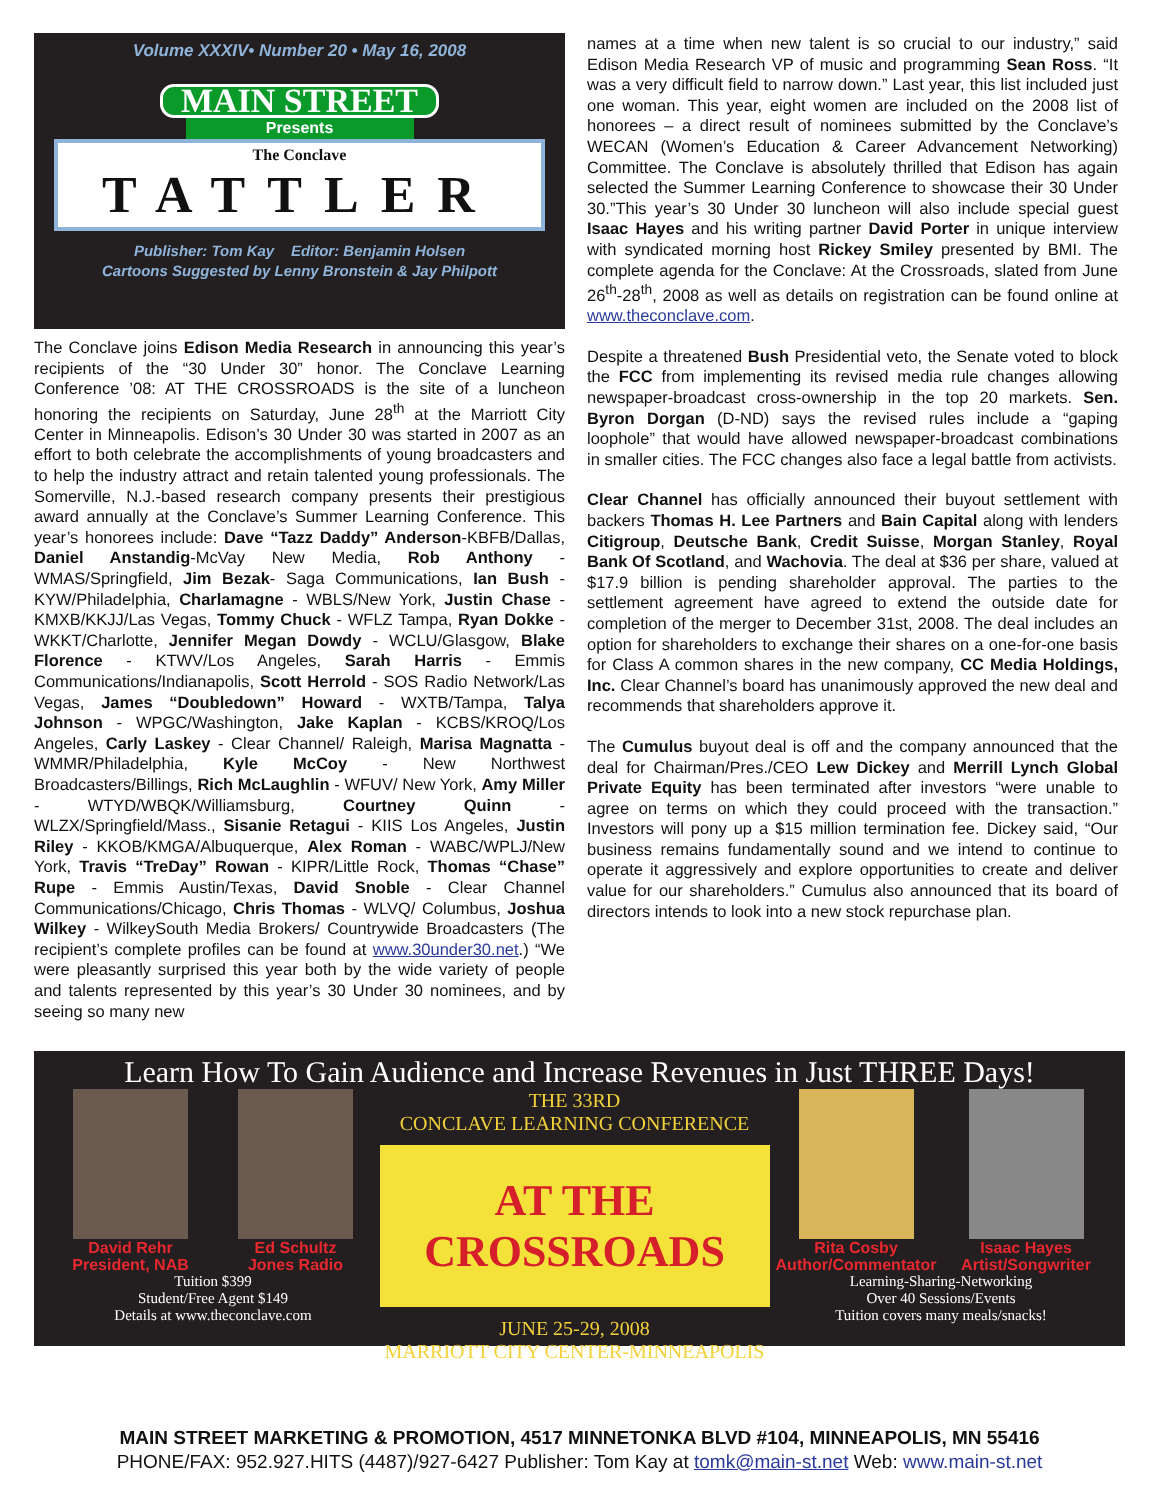Volume XXXIV• Number 20 • May 16, 2008
MAIN STREET
Presents
The Conclave
TATTLER
Publisher: Tom Kay Editor: Benjamin Holsen
Cartoons Suggested by Lenny Bronstein & Jay Philpott
The Conclave joins Edison Media Research in announcing this year’s recipients of the “30 Under 30” honor. The Conclave Learning Conference ’08: AT THE CROSSROADS is the site of a luncheon honoring the recipients on Saturday, June 28<sup>th</sup> at the Marriott City Center in Minneapolis. Edison’s 30 Under 30 was started in 2007 as an effort to both celebrate the accomplishments of young broadcasters and to help the industry attract and retain talented young professionals. The Somerville, N.J.-based research company presents their prestigious award annually at the Conclave’s Summer Learning Conference. This year’s honorees include: Dave “Tazz Daddy” Anderson-KBFB/Dallas, Daniel Anstandig-McVay New Media, Rob Anthony -WMAS/Springfield, Jim Bezak- Saga Communications, Ian Bush - KYW/Philadelphia, Charlamagne - WBLS/New York, Justin Chase - KMXB/KKJJ/Las Vegas, Tommy Chuck - WFLZ Tampa, Ryan Dokke - WKKT/Charlotte, Jennifer Megan Dowdy - WCLU/Glasgow, Blake Florence - KTWV/Los Angeles, Sarah Harris - Emmis Communications/Indianapolis, Scott Herrold - SOS Radio Network/Las Vegas, James “Doubledown” Howard - WXTB/Tampa, Talya Johnson - WPGC/Washington, Jake Kaplan - KCBS/KROQ/Los Angeles, Carly Laskey - Clear Channel/ Raleigh, Marisa Magnatta - WMMR/Philadelphia, Kyle McCoy - New Northwest Broadcasters/Billings, Rich McLaughlin - WFUV/ New York, Amy Miller - WTYD/WBQK/Williamsburg, Courtney Quinn - WLZX/Springfield/Mass., Sisanie Retagui - KIIS Los Angeles, Justin Riley - KKOB/KMGA/Albuquerque, Alex Roman - WABC/WPLJ/New York, Travis “TreDay” Rowan - KIPR/Little Rock, Thomas “Chase” Rupe - Emmis Austin/Texas, David Snoble - Clear Channel Communications/Chicago, Chris Thomas - WLVQ/ Columbus, Joshua Wilkey - WilkeySouth Media Brokers/ Countrywide Broadcasters (The recipient’s complete profiles can be found at www.30under30.net.) “We were pleasantly surprised this year both by the wide variety of people and talents represented by this year’s 30 Under 30 nominees, and by seeing so many new
names at a time when new talent is so crucial to our industry,” said Edison Media Research VP of music and programming Sean Ross. “It was a very difficult field to narrow down.” Last year, this list included just one woman. This year, eight women are included on the 2008 list of honorees – a direct result of nominees submitted by the Conclave’s WECAN (Women’s Education & Career Advancement Networking) Committee. The Conclave is absolutely thrilled that Edison has again selected the Summer Learning Conference to showcase their 30 Under 30.”This year’s 30 Under 30 luncheon will also include special guest Isaac Hayes and his writing partner David Porter in unique interview with syndicated morning host Rickey Smiley presented by BMI. The complete agenda for the Conclave: At the Crossroads, slated from June 26<sup>th</sup>-28<sup>th</sup>, 2008 as well as details on registration can be found online at www.theconclave.com.
Despite a threatened Bush Presidential veto, the Senate voted to block the FCC from implementing its revised media rule changes allowing newspaper-broadcast cross-ownership in the top 20 markets. Sen. Byron Dorgan (D-ND) says the revised rules include a “gaping loophole” that would have allowed newspaper-broadcast combinations in smaller cities. The FCC changes also face a legal battle from activists.
Clear Channel has officially announced their buyout settlement with backers Thomas H. Lee Partners and Bain Capital along with lenders Citigroup, Deutsche Bank, Credit Suisse, Morgan Stanley, Royal Bank Of Scotland, and Wachovia. The deal at $36 per share, valued at $17.9 billion is pending shareholder approval. The parties to the settlement agreement have agreed to extend the outside date for completion of the merger to December 31st, 2008. The deal includes an option for shareholders to exchange their shares on a one-for-one basis for Class A common shares in the new company, CC Media Holdings, Inc. Clear Channel’s board has unanimously approved the new deal and recommends that shareholders approve it.
The Cumulus buyout deal is off and the company announced that the deal for Chairman/Pres./CEO Lew Dickey and Merrill Lynch Global Private Equity has been terminated after investors “were unable to agree on terms on which they could proceed with the transaction.” Investors will pony up a $15 million termination fee. Dickey said, “Our business remains fundamentally sound and we intend to continue to operate it aggressively and explore opportunities to create and deliver value for our shareholders.” Cumulus also announced that its board of directors intends to look into a new stock repurchase plan.
Learn How To Gain Audience and Increase Revenues in Just THREE Days!
David Rehr
President, NAB
Ed Schultz
Jones Radio
Tuition $399
Student/Free Agent $149
Details at www.theconclave.com
THE 33RD
CONCLAVE LEARNING CONFERENCE
AT THE
CROSSROADS
JUNE 25-29, 2008
MARRIOTT CITY CENTER-MINNEAPOLIS
Rita Cosby
Author/Commentator
Isaac Hayes
Artist/Songwriter
Learning-Sharing-Networking
Over 40 Sessions/Events
Tuition covers many meals/snacks!
MAIN STREET MARKETING & PROMOTION, 4517 MINNETONKA BLVD #104, MINNEAPOLIS, MN 55416
PHONE/FAX: 952.927.HITS (4487)/927-6427 Publisher: Tom Kay at tomk@main-st.net Web: www.main-st.net